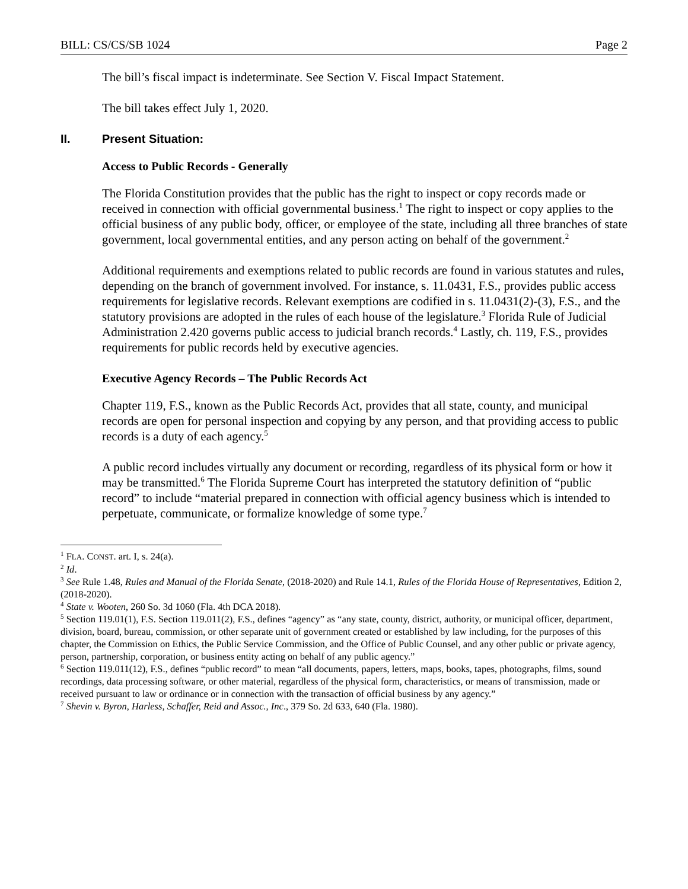BILL: CS/CS/SB 1024 Page 2
The bill’s fiscal impact is indeterminate. See Section V. Fiscal Impact Statement.
The bill takes effect July 1, 2020.
II. Present Situation:
Access to Public Records - Generally
The Florida Constitution provides that the public has the right to inspect or copy records made or received in connection with official governmental business.<sup>1</sup> The right to inspect or copy applies to the official business of any public body, officer, or employee of the state, including all three branches of state government, local governmental entities, and any person acting on behalf of the government.<sup>2</sup>
Additional requirements and exemptions related to public records are found in various statutes and rules, depending on the branch of government involved. For instance, s. 11.0431, F.S., provides public access requirements for legislative records. Relevant exemptions are codified in s. 11.0431(2)-(3), F.S., and the statutory provisions are adopted in the rules of each house of the legislature.<sup>3</sup> Florida Rule of Judicial Administration 2.420 governs public access to judicial branch records.<sup>4</sup> Lastly, ch. 119, F.S., provides requirements for public records held by executive agencies.
Executive Agency Records – The Public Records Act
Chapter 119, F.S., known as the Public Records Act, provides that all state, county, and municipal records are open for personal inspection and copying by any person, and that providing access to public records is a duty of each agency.<sup>5</sup>
A public record includes virtually any document or recording, regardless of its physical form or how it may be transmitted.<sup>6</sup> The Florida Supreme Court has interpreted the statutory definition of “public record” to include “material prepared in connection with official agency business which is intended to perpetuate, communicate, or formalize knowledge of some type.<sup>7</sup>
<sup>1</sup> FLA. CONST. art. I, s. 24(a).
<sup>2</sup> Id.
<sup>3</sup> See Rule 1.48, Rules and Manual of the Florida Senate, (2018-2020) and Rule 14.1, Rules of the Florida House of Representatives, Edition 2, (2018-2020).
<sup>4</sup> State v. Wooten, 260 So. 3d 1060 (Fla. 4th DCA 2018).
<sup>5</sup> Section 119.01(1), F.S. Section 119.011(2), F.S., defines “agency” as “any state, county, district, authority, or municipal officer, department, division, board, bureau, commission, or other separate unit of government created or established by law including, for the purposes of this chapter, the Commission on Ethics, the Public Service Commission, and the Office of Public Counsel, and any other public or private agency, person, partnership, corporation, or business entity acting on behalf of any public agency.”
<sup>6</sup> Section 119.011(12), F.S., defines “public record” to mean “all documents, papers, letters, maps, books, tapes, photographs, films, sound recordings, data processing software, or other material, regardless of the physical form, characteristics, or means of transmission, made or received pursuant to law or ordinance or in connection with the transaction of official business by any agency.”
<sup>7</sup> Shevin v. Byron, Harless, Schaffer, Reid and Assoc., Inc., 379 So. 2d 633, 640 (Fla. 1980).